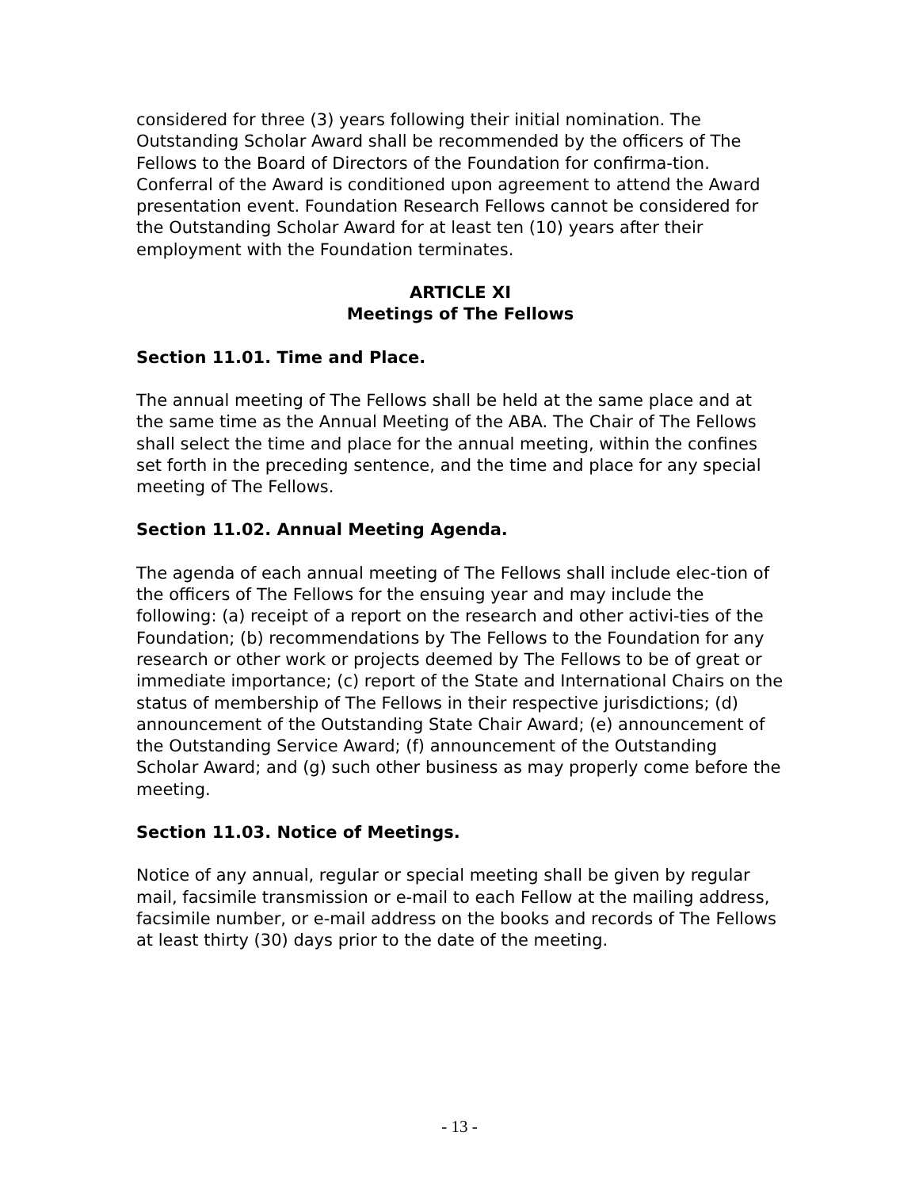considered for three (3) years following their initial nomination. The Outstanding Scholar Award shall be recommended by the officers of The Fellows to the Board of Directors of the Foundation for confirma-tion. Conferral of the Award is conditioned upon agreement to attend the Award presentation event. Foundation Research Fellows cannot be considered for the Outstanding Scholar Award for at least ten (10) years after their employment with the Foundation terminates.
ARTICLE XI
Meetings of The Fellows
Section 11.01. Time and Place.
The annual meeting of The Fellows shall be held at the same place and at the same time as the Annual Meeting of the ABA. The Chair of The Fellows shall select the time and place for the annual meeting, within the confines set forth in the preceding sentence, and the time and place for any special meeting of The Fellows.
Section 11.02. Annual Meeting Agenda.
The agenda of each annual meeting of The Fellows shall include elec-tion of the officers of The Fellows for the ensuing year and may include the following: (a) receipt of a report on the research and other activi-ties of the Foundation; (b) recommendations by The Fellows to the Foundation for any research or other work or projects deemed by The Fellows to be of great or immediate importance; (c) report of the State and International Chairs on the status of membership of The Fellows in their respective jurisdictions; (d) announcement of the Outstanding State Chair Award; (e) announcement of the Outstanding Service Award; (f) announcement of the Outstanding Scholar Award; and (g) such other business as may properly come before the meeting.
Section 11.03. Notice of Meetings.
Notice of any annual, regular or special meeting shall be given by regular mail, facsimile transmission or e-mail to each Fellow at the mailing address, facsimile number, or e-mail address on the books and records of The Fellows at least thirty (30) days prior to the date of the meeting.
- 13 -